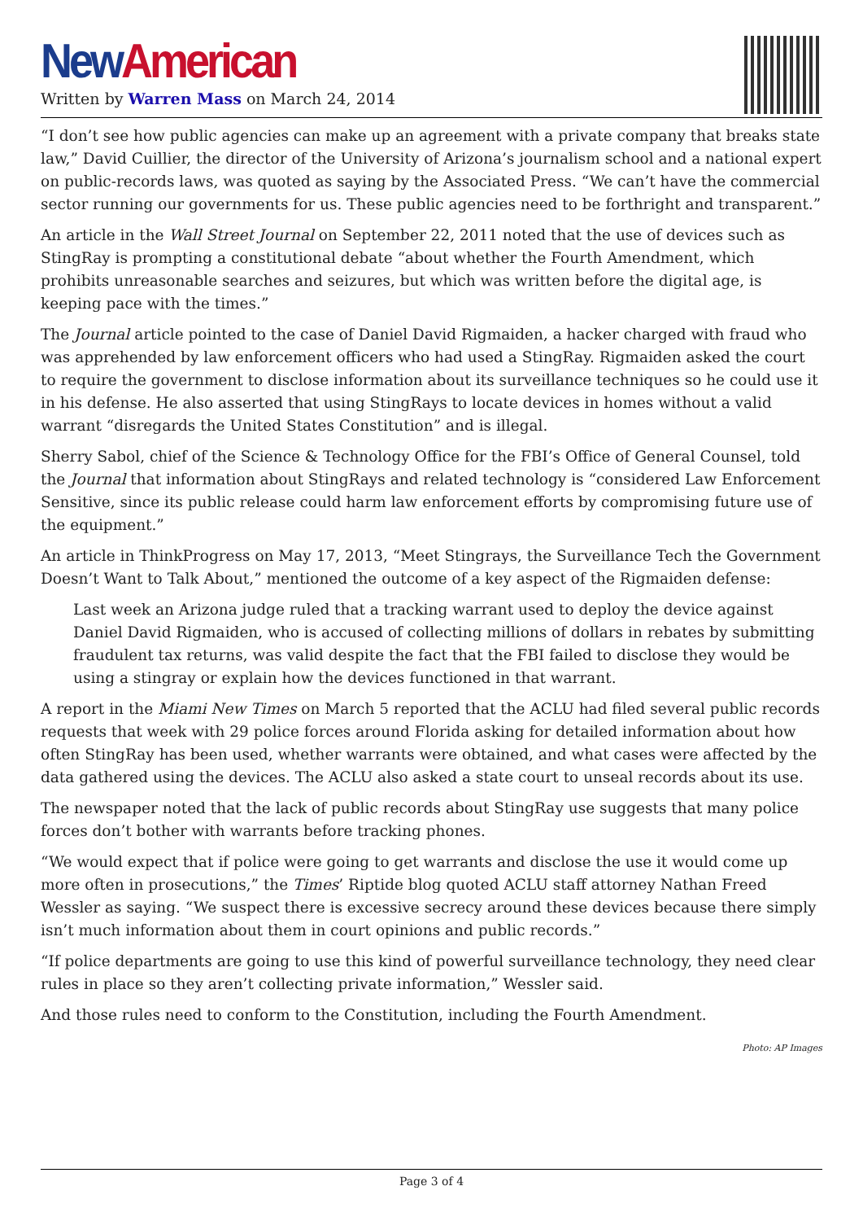New American
Written by Warren Mass on March 24, 2014
“I don’t see how public agencies can make up an agreement with a private company that breaks state law,” David Cuillier, the director of the University of Arizona’s journalism school and a national expert on public-records laws, was quoted as saying by the Associated Press. “We can’t have the commercial sector running our governments for us. These public agencies need to be forthright and transparent.”
An article in the Wall Street Journal on September 22, 2011 noted that the use of devices such as StingRay is prompting a constitutional debate “about whether the Fourth Amendment, which prohibits unreasonable searches and seizures, but which was written before the digital age, is keeping pace with the times.”
The Journal article pointed to the case of Daniel David Rigmaiden, a hacker charged with fraud who was apprehended by law enforcement officers who had used a StingRay. Rigmaiden asked the court to require the government to disclose information about its surveillance techniques so he could use it in his defense. He also asserted that using StingRays to locate devices in homes without a valid warrant “disregards the United States Constitution” and is illegal.
Sherry Sabol, chief of the Science & Technology Office for the FBI’s Office of General Counsel, told the Journal that information about StingRays and related technology is “considered Law Enforcement Sensitive, since its public release could harm law enforcement efforts by compromising future use of the equipment.”
An article in ThinkProgress on May 17, 2013, “Meet Stingrays, the Surveillance Tech the Government Doesn’t Want to Talk About,” mentioned the outcome of a key aspect of the Rigmaiden defense:
Last week an Arizona judge ruled that a tracking warrant used to deploy the device against Daniel David Rigmaiden, who is accused of collecting millions of dollars in rebates by submitting fraudulent tax returns, was valid despite the fact that the FBI failed to disclose they would be using a stingray or explain how the devices functioned in that warrant.
A report in the Miami New Times on March 5 reported that the ACLU had filed several public records requests that week with 29 police forces around Florida asking for detailed information about how often StingRay has been used, whether warrants were obtained, and what cases were affected by the data gathered using the devices. The ACLU also asked a state court to unseal records about its use.
The newspaper noted that the lack of public records about StingRay use suggests that many police forces don’t bother with warrants before tracking phones.
“We would expect that if police were going to get warrants and disclose the use it would come up more often in prosecutions,” the Times’ Riptide blog quoted ACLU staff attorney Nathan Freed Wessler as saying. “We suspect there is excessive secrecy around these devices because there simply isn’t much information about them in court opinions and public records.”
“If police departments are going to use this kind of powerful surveillance technology, they need clear rules in place so they aren’t collecting private information,” Wessler said.
And those rules need to conform to the Constitution, including the Fourth Amendment.
Photo: AP Images
Page 3 of 4